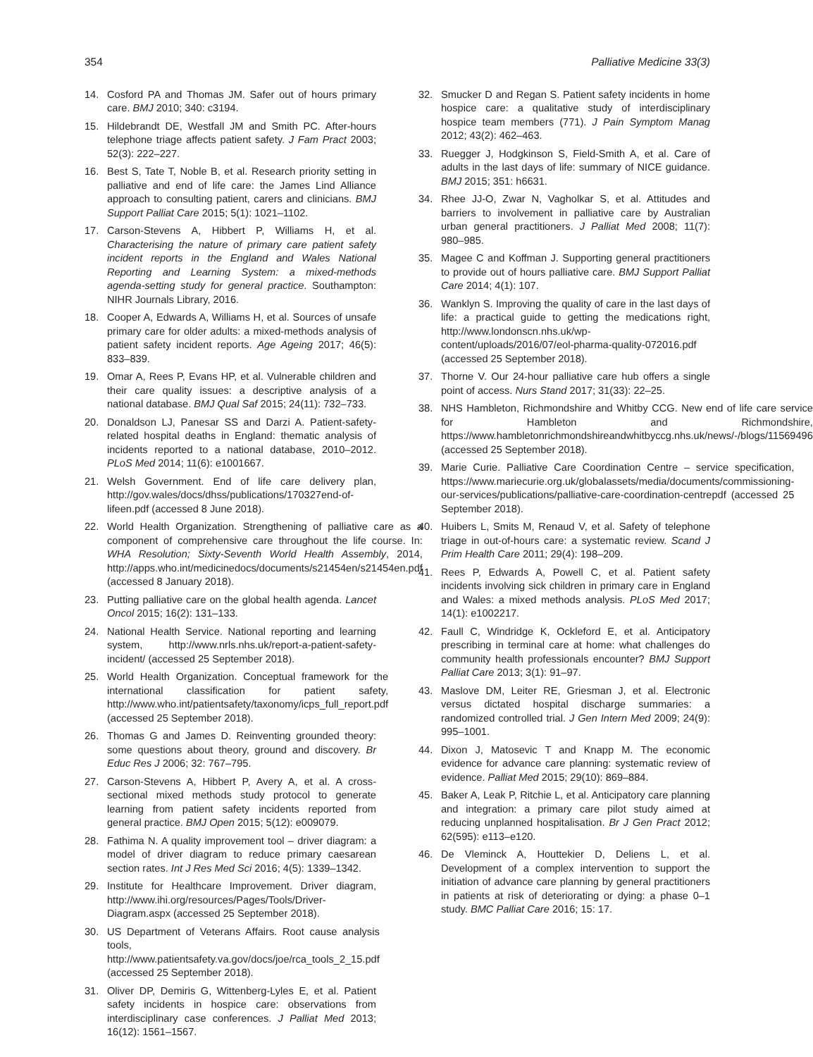354 Palliative Medicine 33(3)
14. Cosford PA and Thomas JM. Safer out of hours primary care. BMJ 2010; 340: c3194.
15. Hildebrandt DE, Westfall JM and Smith PC. After-hours telephone triage affects patient safety. J Fam Pract 2003; 52(3): 222–227.
16. Best S, Tate T, Noble B, et al. Research priority setting in palliative and end of life care: the James Lind Alliance approach to consulting patient, carers and clinicians. BMJ Support Palliat Care 2015; 5(1): 1021–1102.
17. Carson-Stevens A, Hibbert P, Williams H, et al. Characterising the nature of primary care patient safety incident reports in the England and Wales National Reporting and Learning System: a mixed-methods agenda-setting study for general practice. Southampton: NIHR Journals Library, 2016.
18. Cooper A, Edwards A, Williams H, et al. Sources of unsafe primary care for older adults: a mixed-methods analysis of patient safety incident reports. Age Ageing 2017; 46(5): 833–839.
19. Omar A, Rees P, Evans HP, et al. Vulnerable children and their care quality issues: a descriptive analysis of a national database. BMJ Qual Saf 2015; 24(11): 732–733.
20. Donaldson LJ, Panesar SS and Darzi A. Patient-safety-related hospital deaths in England: thematic analysis of incidents reported to a national database, 2010–2012. PLoS Med 2014; 11(6): e1001667.
21. Welsh Government. End of life care delivery plan, http://gov.wales/docs/dhss/publications/170327end-of-lifeen.pdf (accessed 8 June 2018).
22. World Health Organization. Strengthening of palliative care as a component of comprehensive care throughout the life course. In: WHA Resolution; Sixty-Seventh World Health Assembly, 2014, http://apps.who.int/medicinedocs/documents/s21454en/s21454en.pdf (accessed 8 January 2018).
23. Putting palliative care on the global health agenda. Lancet Oncol 2015; 16(2): 131–133.
24. National Health Service. National reporting and learning system, http://www.nrls.nhs.uk/report-a-patient-safety-incident/ (accessed 25 September 2018).
25. World Health Organization. Conceptual framework for the international classification for patient safety, http://www.who.int/patientsafety/taxonomy/icps_full_report.pdf (accessed 25 September 2018).
26. Thomas G and James D. Reinventing grounded theory: some questions about theory, ground and discovery. Br Educ Res J 2006; 32: 767–795.
27. Carson-Stevens A, Hibbert P, Avery A, et al. A cross-sectional mixed methods study protocol to generate learning from patient safety incidents reported from general practice. BMJ Open 2015; 5(12): e009079.
28. Fathima N. A quality improvement tool – driver diagram: a model of driver diagram to reduce primary caesarean section rates. Int J Res Med Sci 2016; 4(5): 1339–1342.
29. Institute for Healthcare Improvement. Driver diagram, http://www.ihi.org/resources/Pages/Tools/Driver-Diagram.aspx (accessed 25 September 2018).
30. US Department of Veterans Affairs. Root cause analysis tools, http://www.patientsafety.va.gov/docs/joe/rca_tools_2_15.pdf (accessed 25 September 2018).
31. Oliver DP, Demiris G, Wittenberg-Lyles E, et al. Patient safety incidents in hospice care: observations from interdisciplinary case conferences. J Palliat Med 2013; 16(12): 1561–1567.
32. Smucker D and Regan S. Patient safety incidents in home hospice care: a qualitative study of interdisciplinary hospice team members (771). J Pain Symptom Manag 2012; 43(2): 462–463.
33. Ruegger J, Hodgkinson S, Field-Smith A, et al. Care of adults in the last days of life: summary of NICE guidance. BMJ 2015; 351: h6631.
34. Rhee JJ-O, Zwar N, Vagholkar S, et al. Attitudes and barriers to involvement in palliative care by Australian urban general practitioners. J Palliat Med 2008; 11(7): 980–985.
35. Magee C and Koffman J. Supporting general practitioners to provide out of hours palliative care. BMJ Support Palliat Care 2014; 4(1): 107.
36. Wanklyn S. Improving the quality of care in the last days of life: a practical guide to getting the medications right, http://www.londonscn.nhs.uk/wp-content/uploads/2016/07/eol-pharma-quality-072016.pdf (accessed 25 September 2018).
37. Thorne V. Our 24-hour palliative care hub offers a single point of access. Nurs Stand 2017; 31(33): 22–25.
38. NHS Hambleton, Richmondshire and Whitby CCG. New end of life care service for Hambleton and Richmondshire, https://www.hambletonrichmondshireandwhitbyccg.nhs.uk/news/-/blogs/11569496 (accessed 25 September 2018).
39. Marie Curie. Palliative Care Coordination Centre – service specification, https://www.mariecurie.org.uk/globalassets/media/documents/commissioning-our-services/publications/palliative-care-coordination-centrepdf (accessed 25 September 2018).
40. Huibers L, Smits M, Renaud V, et al. Safety of telephone triage in out-of-hours care: a systematic review. Scand J Prim Health Care 2011; 29(4): 198–209.
41. Rees P, Edwards A, Powell C, et al. Patient safety incidents involving sick children in primary care in England and Wales: a mixed methods analysis. PLoS Med 2017; 14(1): e1002217.
42. Faull C, Windridge K, Ockleford E, et al. Anticipatory prescribing in terminal care at home: what challenges do community health professionals encounter? BMJ Support Palliat Care 2013; 3(1): 91–97.
43. Maslove DM, Leiter RE, Griesman J, et al. Electronic versus dictated hospital discharge summaries: a randomized controlled trial. J Gen Intern Med 2009; 24(9): 995–1001.
44. Dixon J, Matosevic T and Knapp M. The economic evidence for advance care planning: systematic review of evidence. Palliat Med 2015; 29(10): 869–884.
45. Baker A, Leak P, Ritchie L, et al. Anticipatory care planning and integration: a primary care pilot study aimed at reducing unplanned hospitalisation. Br J Gen Pract 2012; 62(595): e113–e120.
46. De Vleminck A, Houttekier D, Deliens L, et al. Development of a complex intervention to support the initiation of advance care planning by general practitioners in patients at risk of deteriorating or dying: a phase 0–1 study. BMC Palliat Care 2016; 15: 17.